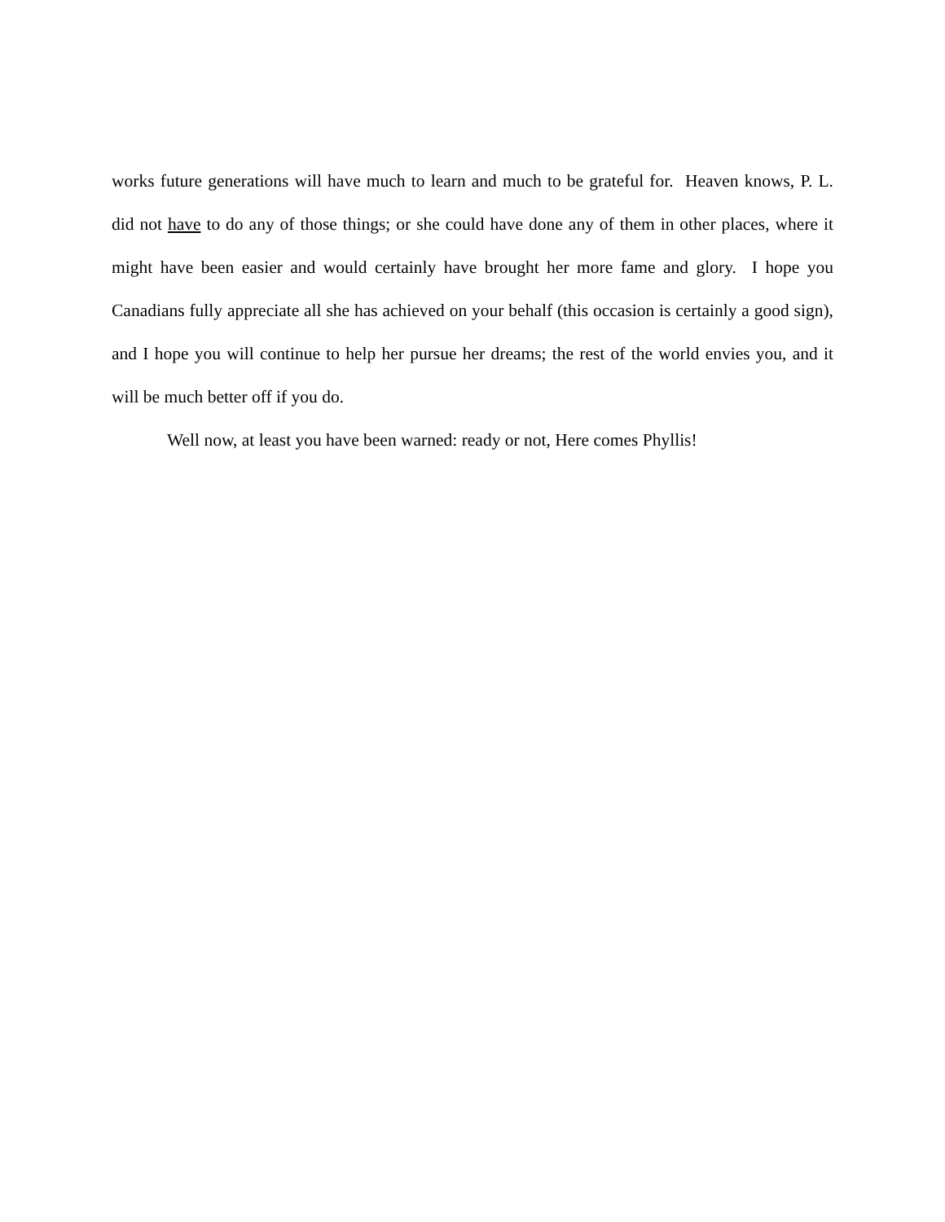works future generations will have much to learn and much to be grateful for. Heaven knows, P. L. did not have to do any of those things; or she could have done any of them in other places, where it might have been easier and would certainly have brought her more fame and glory. I hope you Canadians fully appreciate all she has achieved on your behalf (this occasion is certainly a good sign), and I hope you will continue to help her pursue her dreams; the rest of the world envies you, and it will be much better off if you do.
Well now, at least you have been warned: ready or not, Here comes Phyllis!